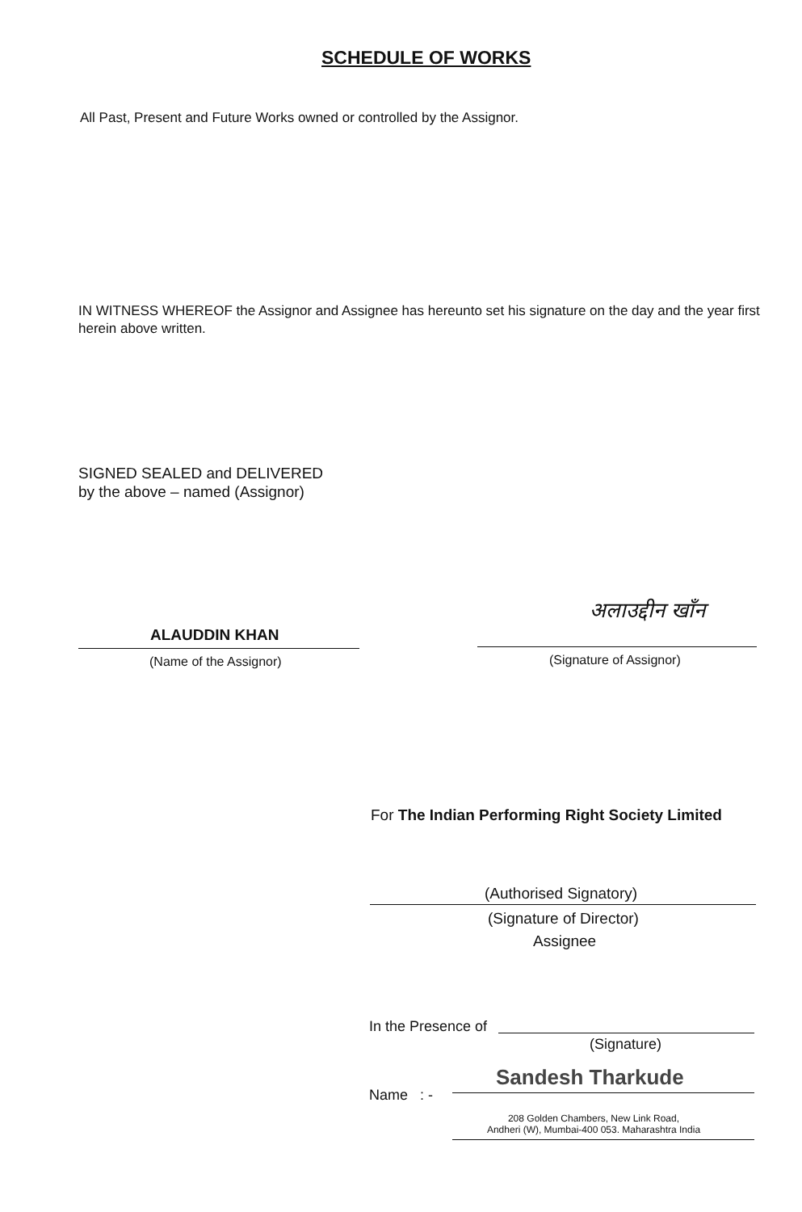SCHEDULE OF WORKS
All Past, Present and Future Works owned or controlled by the Assignor.
IN WITNESS WHEREOF the Assignor and Assignee has hereunto set his signature on the day and the year first herein above written.
SIGNED SEALED and DELIVERED
by the above – named (Assignor)
ALAUDDIN KHAN
(Name of the Assignor)
अलाउद्दीन खाँन
(Signature of Assignor)
For The Indian Performing Right Society Limited
(Authorised Signatory)
(Signature of Director)
Assignee
In the Presence of
(Signature)
Name : -
Sandesh Tharkude
208 Golden Chambers, New Link Road,
Andheri (W), Mumbai-400 053. Maharashtra India